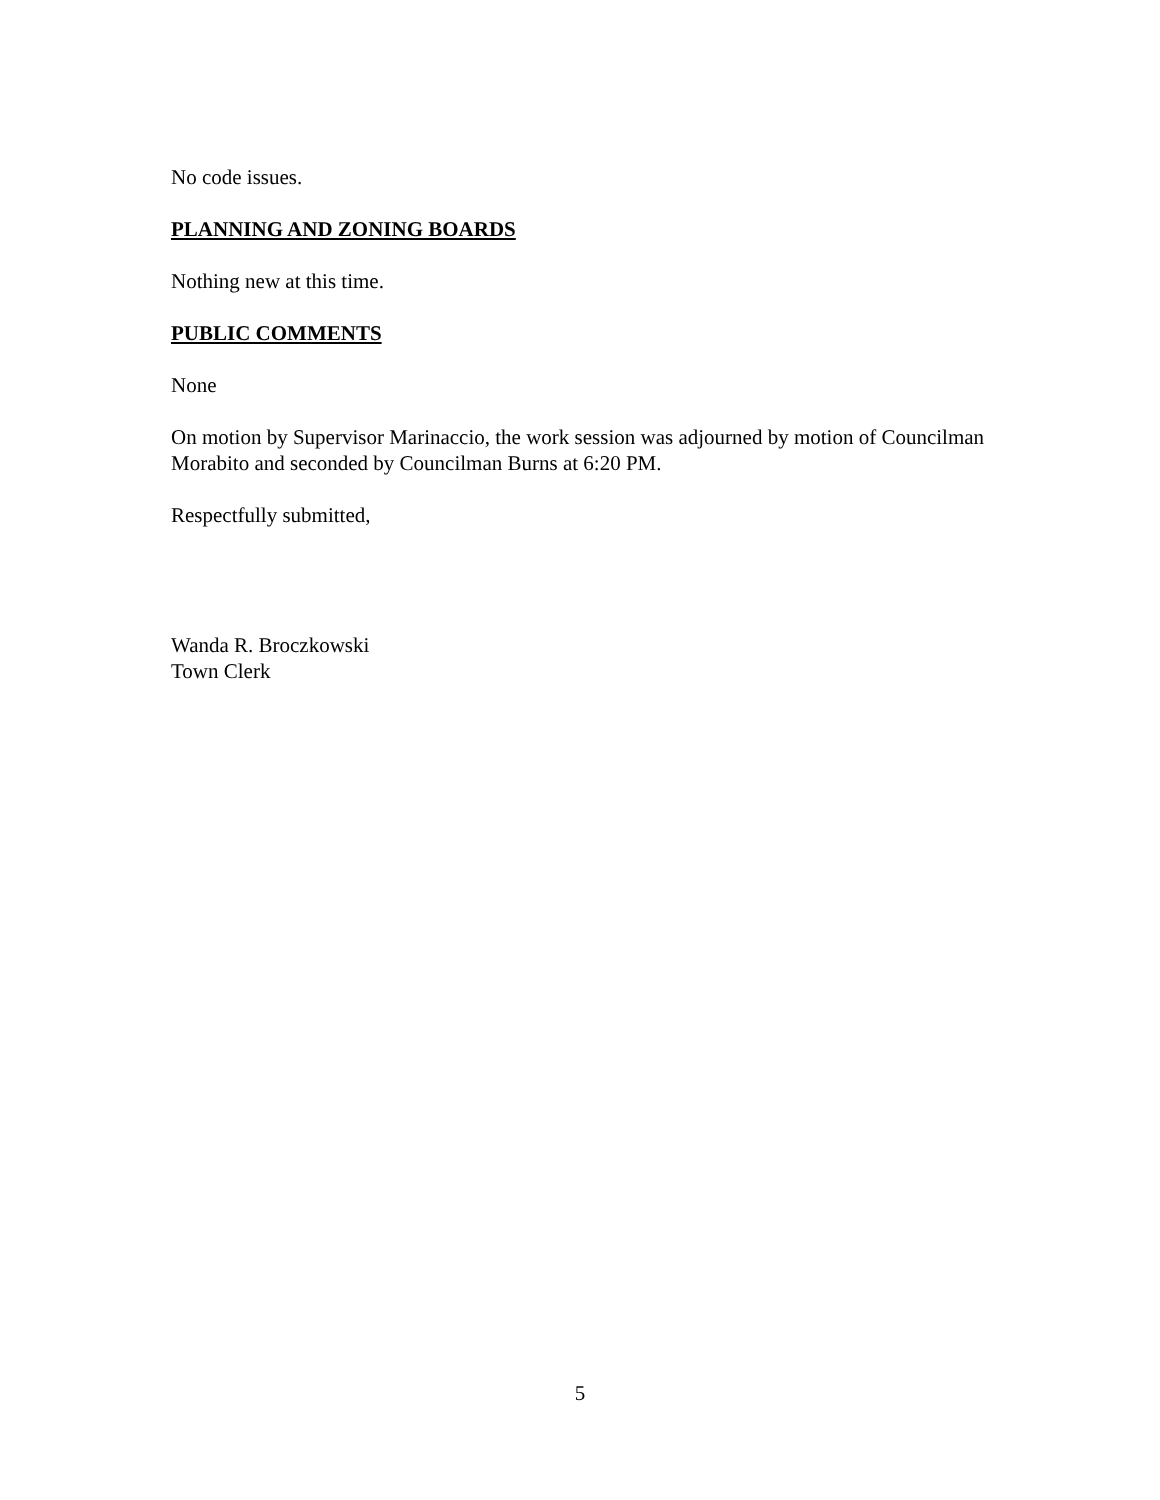No code issues.
PLANNING AND ZONING BOARDS
Nothing new at this time.
PUBLIC COMMENTS
None
On motion by Supervisor Marinaccio, the work session was adjourned by motion of Councilman Morabito and seconded by Councilman Burns at 6:20 PM.
Respectfully submitted,
Wanda R. Broczkowski
Town Clerk
5